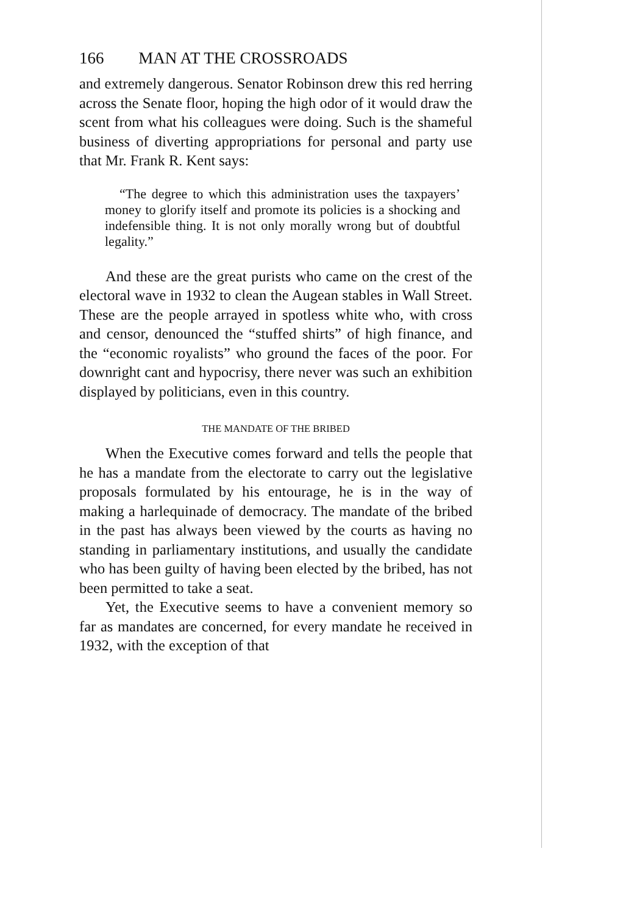166 MAN AT THE CROSSROADS
and extremely dangerous. Senator Robinson drew this red herring across the Senate floor, hoping the high odor of it would draw the scent from what his colleagues were doing. Such is the shameful business of diverting appropriations for personal and party use that Mr. Frank R. Kent says:
“The degree to which this administration uses the taxpayers’ money to glorify itself and promote its policies is a shocking and indefensible thing. It is not only morally wrong but of doubtful legality.”
And these are the great purists who came on the crest of the electoral wave in 1932 to clean the Augean stables in Wall Street. These are the people arrayed in spotless white who, with cross and censor, denounced the “stuffed shirts” of high finance, and the “economic royalists” who ground the faces of the poor. For downright cant and hypocrisy, there never was such an exhibition displayed by politicians, even in this country.
THE MANDATE OF THE BRIBED
When the Executive comes forward and tells the people that he has a mandate from the electorate to carry out the legislative proposals formulated by his entourage, he is in the way of making a harlequinade of democracy. The mandate of the bribed in the past has always been viewed by the courts as having no standing in parliamentary institutions, and usually the candidate who has been guilty of having been elected by the bribed, has not been permitted to take a seat.
Yet, the Executive seems to have a convenient memory so far as mandates are concerned, for every mandate he received in 1932, with the exception of that